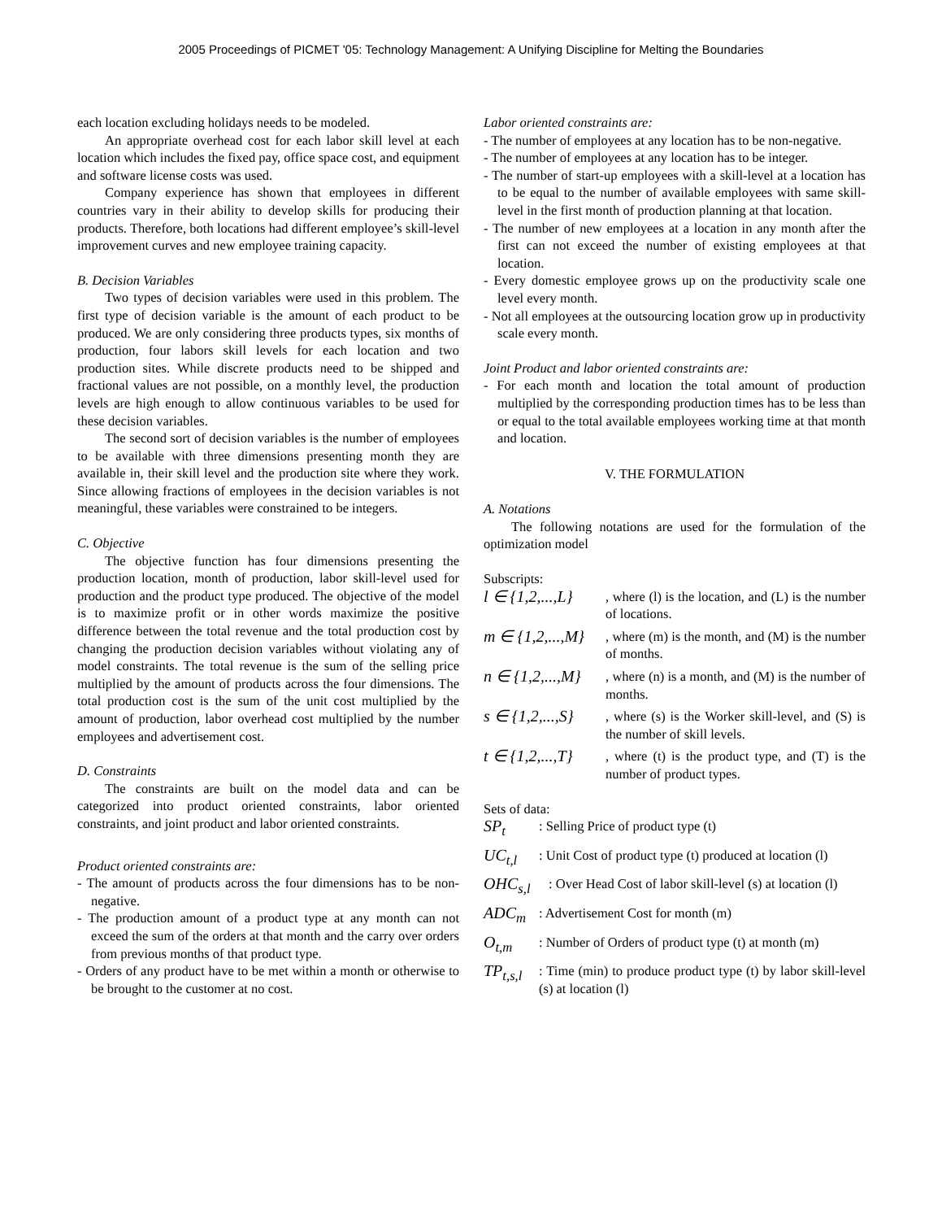2005 Proceedings of PICMET '05: Technology Management: A Unifying Discipline for Melting the Boundaries
each location excluding holidays needs to be modeled.
An appropriate overhead cost for each labor skill level at each location which includes the fixed pay, office space cost, and equipment and software license costs was used.
Company experience has shown that employees in different countries vary in their ability to develop skills for producing their products. Therefore, both locations had different employee’s skill-level improvement curves and new employee training capacity.
B. Decision Variables
Two types of decision variables were used in this problem. The first type of decision variable is the amount of each product to be produced. We are only considering three products types, six months of production, four labors skill levels for each location and two production sites. While discrete products need to be shipped and fractional values are not possible, on a monthly level, the production levels are high enough to allow continuous variables to be used for these decision variables.
The second sort of decision variables is the number of employees to be available with three dimensions presenting month they are available in, their skill level and the production site where they work. Since allowing fractions of employees in the decision variables is not meaningful, these variables were constrained to be integers.
C. Objective
The objective function has four dimensions presenting the production location, month of production, labor skill-level used for production and the product type produced. The objective of the model is to maximize profit or in other words maximize the positive difference between the total revenue and the total production cost by changing the production decision variables without violating any of model constraints. The total revenue is the sum of the selling price multiplied by the amount of products across the four dimensions. The total production cost is the sum of the unit cost multiplied by the amount of production, labor overhead cost multiplied by the number employees and advertisement cost.
D. Constraints
The constraints are built on the model data and can be categorized into product oriented constraints, labor oriented constraints, and joint product and labor oriented constraints.
Product oriented constraints are:
- The amount of products across the four dimensions has to be non-negative.
- The production amount of a product type at any month can not exceed the sum of the orders at that month and the carry over orders from previous months of that product type.
- Orders of any product have to be met within a month or otherwise to be brought to the customer at no cost.
Labor oriented constraints are:
- The number of employees at any location has to be non-negative.
- The number of employees at any location has to be integer.
- The number of start-up employees with a skill-level at a location has to be equal to the number of available employees with same skill-level in the first month of production planning at that location.
- The number of new employees at a location in any month after the first can not exceed the number of existing employees at that location.
- Every domestic employee grows up on the productivity scale one level every month.
- Not all employees at the outsourcing location grow up in productivity scale every month.
Joint Product and labor oriented constraints are:
- For each month and location the total amount of production multiplied by the corresponding production times has to be less than or equal to the total available employees working time at that month and location.
V. THE FORMULATION
A. Notations
The following notations are used for the formulation of the optimization model
Subscripts:
l ∈ {1,2,...,L}, where (l) is the location, and (L) is the number of locations.
m ∈ {1,2,...,M}, where (m) is the month, and (M) is the number of months.
n ∈ {1,2,...,M}, where (n) is a month, and (M) is the number of months.
s ∈ {1,2,...,S}, where (s) is the Worker skill-level, and (S) is the number of skill levels.
t ∈ {1,2,...,T}, where (t) is the product type, and (T) is the number of product types.
Sets of data:
SP<sub>t</sub>: Selling Price of product type (t)
UC<sub>t,l</sub>: Unit Cost of product type (t) produced at location (l)
OHC<sub>s,l</sub>: Over Head Cost of labor skill-level (s) at location (l)
ADC<sub>m</sub>: Advertisement Cost for month (m)
O<sub>t,m</sub>: Number of Orders of product type (t) at month (m)
TP<sub>t,s,l</sub>: Time (min) to produce product type (t) by labor skill-level (s) at location (l)